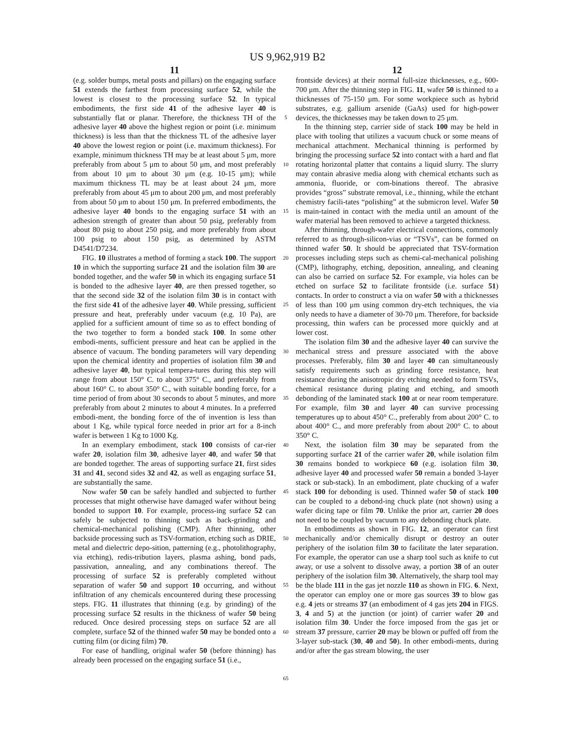US 9,962,919 B2
11
(e.g. solder bumps, metal posts and pillars) on the engaging surface 51 extends the farthest from processing surface 52, while the lowest is closest to the processing surface 52. In typical embodiments, the first side 41 of the adhesive layer 40 is substantially flat or planar. Therefore, the thickness TH of the adhesive layer 40 above the highest region or point (i.e. minimum thickness) is less than that the thickness TL of the adhesive layer 40 above the lowest region or point (i.e. maximum thickness). For example, minimum thickness TH may be at least about 5 μm, more preferably from about 5 μm to about 50 μm, and most preferably from about 10 μm to about 30 μm (e.g. 10-15 μm); while maximum thickness TL may be at least about 24 μm, more preferably from about 45 μm to about 200 μm, and most preferably from about 50 μm to about 150 μm. In preferred embodiments, the adhesive layer 40 bonds to the engaging surface 51 with an adhesion strength of greater than about 50 psig, preferably from about 80 psig to about 250 psig, and more preferably from about 100 psig to about 150 psig, as determined by ASTM D4541/D7234.
FIG. 10 illustrates a method of forming a stack 100. The support 10 in which the supporting surface 21 and the isolation film 30 are bonded together, and the wafer 50 in which its engaging surface 51 is bonded to the adhesive layer 40, are then pressed together, so that the second side 32 of the isolation film 30 is in contact with the first side 41 of the adhesive layer 40. While pressing, sufficient pressure and heat, preferably under vacuum (e.g. 10 Pa), are applied for a sufficient amount of time so as to effect bonding of the two together to form a bonded stack 100. In some other embodi-ments, sufficient pressure and heat can be applied in the absence of vacuum. The bonding parameters will vary depending upon the chemical identity and properties of isolation film 30 and adhesive layer 40, but typical tempera-tures during this step will range from about 150° C. to about 375° C., and preferably from about 160° C. to about 350° C., with suitable bonding force, for a time period of from about 30 seconds to about 5 minutes, and more preferably from about 2 minutes to about 4 minutes. In a preferred embodi-ment, the bonding force of the of invention is less than about 1 Kg, while typical force needed in prior art for a 8-inch wafer is between 1 Kg to 1000 Kg.
In an exemplary embodiment, stack 100 consists of car-rier wafer 20, isolation film 30, adhesive layer 40, and wafer 50 that are bonded together. The areas of supporting surface 21, first sides 31 and 41, second sides 32 and 42, as well as engaging surface 51, are substantially the same.
Now wafer 50 can be safely handled and subjected to further processes that might otherwise have damaged wafer without being bonded to support 10. For example, process-ing surface 52 can safely be subjected to thinning such as back-grinding and chemical-mechanical polishing (CMP). After thinning, other backside processing such as TSV-formation, etching such as DRIE, metal and dielectric depo-sition, patterning (e.g., photolithography, via etching), redis-tribution layers, plasma ashing, bond pads, passivation, annealing, and any combinations thereof. The processing of surface 52 is preferably completed without separation of wafer 50 and support 10 occurring, and without infiltration of any chemicals encountered during these processing steps. FIG. 11 illustrates that thinning (e.g. by grinding) of the processing surface 52 results in the thickness of wafer 50 being reduced. Once desired processing steps on surface 52 are all complete, surface 52 of the thinned wafer 50 may be bonded onto a cutting film (or dicing film) 70.
For ease of handling, original wafer 50 (before thinning) has already been processed on the engaging surface 51 (i.e.,
5
10
15
20
25
30
35
40
45
50
55
60
65
12
frontside devices) at their normal full-size thicknesses, e.g., 600-700 μm. After the thinning step in FIG. 11, wafer 50 is thinned to a thicknesses of 75-150 μm. For some workpiece such as hybrid substrates, e.g. gallium arsenide (GaAs) used for high-power devices, the thicknesses may be taken down to 25 μm.
In the thinning step, carrier side of stack 100 may be held in place with tooling that utilizes a vacuum chuck or some means of mechanical attachment. Mechanical thinning is performed by bringing the processing surface 52 into contact with a hard and flat rotating horizontal platter that contains a liquid slurry. The slurry may contain abrasive media along with chemical etchants such as ammonia, fluoride, or com-binations thereof. The abrasive provides “gross” substrate removal, i.e., thinning, while the etchant chemistry facili-tates “polishing” at the submicron level. Wafer 50 is main-tained in contact with the media until an amount of the wafer material has been removed to achieve a targeted thickness.
After thinning, through-wafer electrical connections, commonly referred to as through-silicon-vias or “TSVs”, can be formed on thinned wafer 50. It should be appreciated that TSV-formation processes including steps such as chemi-cal-mechanical polishing (CMP), lithography, etching, deposition, annealing, and cleaning can also be carried on surface 52. For example, via holes can be etched on surface 52 to facilitate frontside (i.e. surface 51) contacts. In order to construct a via on wafer 50 with a thicknesses of less than 100 μm using common dry-etch techniques, the via only needs to have a diameter of 30-70 μm. Therefore, for backside processing, thin wafers can be processed more quickly and at lower cost.
The isolation film 30 and the adhesive layer 40 can survive the mechanical stress and pressure associated with the above processes. Preferably, film 30 and layer 40 can simultaneously satisfy requirements such as grinding force resistance, heat resistance during the anisotropic dry etching needed to form TSVs, chemical resistance during plating and etching, and smooth debonding of the laminated stack 100 at or near room temperature. For example, film 30 and layer 40 can survive processing temperatures up to about 450° C., preferably from about 200° C. to about 400° C., and more preferably from about 200° C. to about 350° C.
Next, the isolation film 30 may be separated from the supporting surface 21 of the carrier wafer 20, while isolation film 30 remains bonded to workpiece 60 (e.g. isolation film 30, adhesive layer 40 and processed wafer 50 remain a bonded 3-layer stack or sub-stack). In an embodiment, plate chucking of a wafer stack 100 for debonding is used. Thinned wafer 50 of stack 100 can be coupled to a debond-ing chuck plate (not shown) using a wafer dicing tape or film 70. Unlike the prior art, carrier 20 does not need to be coupled by vacuum to any debonding chuck plate.
In embodiments as shown in FIG. 12, an operator can first mechanically and/or chemically disrupt or destroy an outer periphery of the isolation film 30 to facilitate the later separation. For example, the operator can use a sharp tool such as knife to cut away, or use a solvent to dissolve away, a portion 38 of an outer periphery of the isolation film 30. Alternatively, the sharp tool may be the blade 111 in the gas jet nozzle 110 as shown in FIG. 6. Next, the operator can employ one or more gas sources 39 to blow gas e.g. 4 jets or streams 37 (an embodiment of 4 gas jets 204 in FIGS. 3, 4 and 5) at the junction (or joint) of carrier wafer 20 and isolation film 30. Under the force imposed from the gas jet or stream 37 pressure, carrier 20 may be blown or puffed off from the 3-layer sub-stack (30, 40 and 50). In other embodi-ments, during and/or after the gas stream blowing, the user